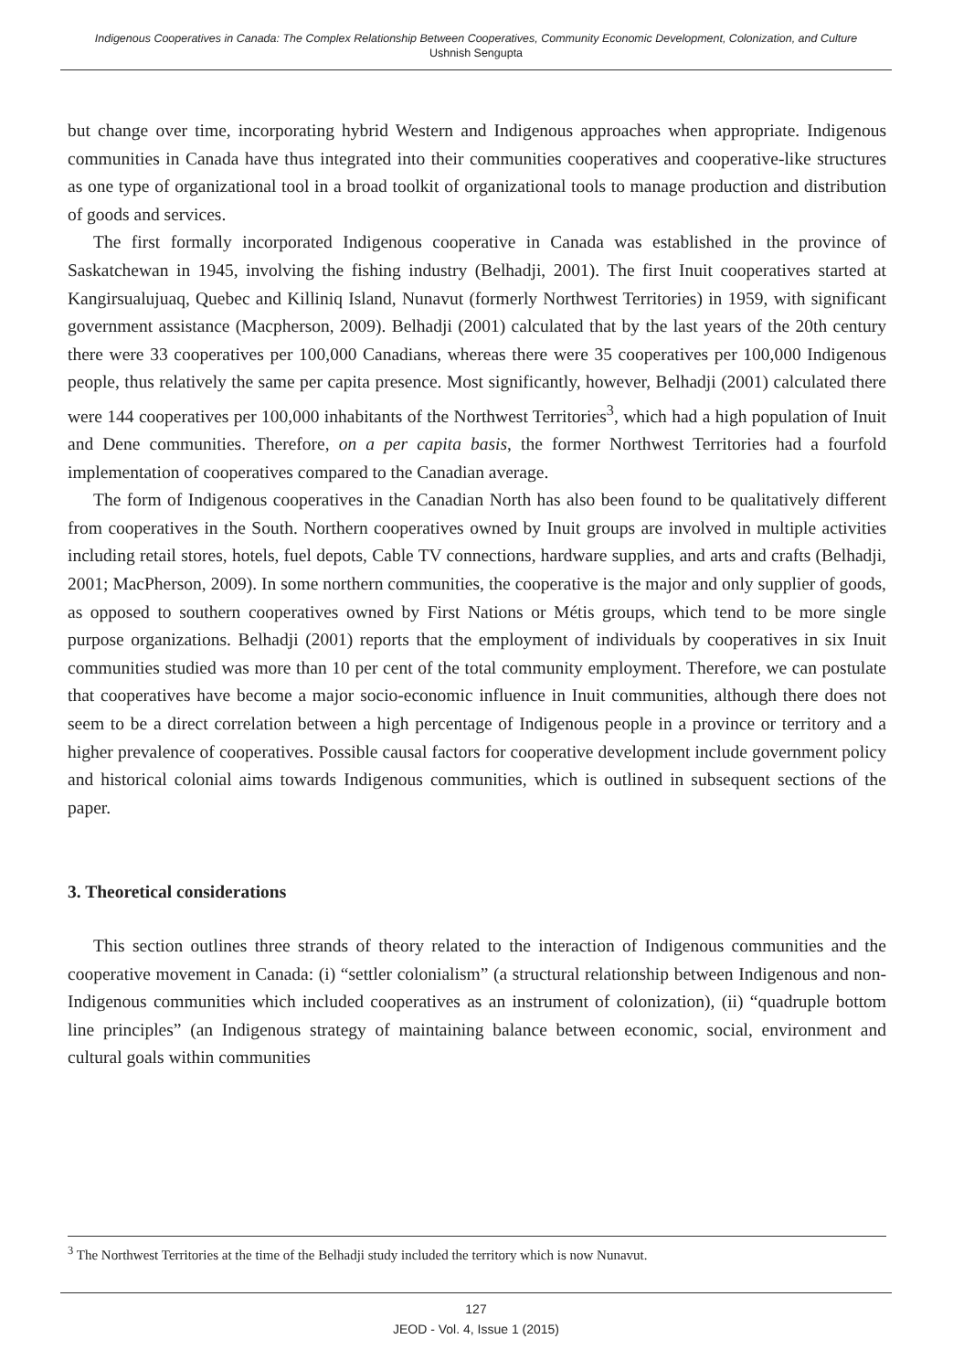Indigenous Cooperatives in Canada: The Complex Relationship Between Cooperatives, Community Economic Development, Colonization, and Culture
Ushnish Sengupta
but change over time, incorporating hybrid Western and Indigenous approaches when appropriate. Indigenous communities in Canada have thus integrated into their communities cooperatives and cooperative-like structures as one type of organizational tool in a broad toolkit of organizational tools to manage production and distribution of goods and services.
The first formally incorporated Indigenous cooperative in Canada was established in the province of Saskatchewan in 1945, involving the fishing industry (Belhadji, 2001). The first Inuit cooperatives started at Kangirsualujuaq, Quebec and Killiniq Island, Nunavut (formerly Northwest Territories) in 1959, with significant government assistance (Macpherson, 2009). Belhadji (2001) calculated that by the last years of the 20th century there were 33 cooperatives per 100,000 Canadians, whereas there were 35 cooperatives per 100,000 Indigenous people, thus relatively the same per capita presence. Most significantly, however, Belhadji (2001) calculated there were 144 cooperatives per 100,000 inhabitants of the Northwest Territories<sup>3</sup>, which had a high population of Inuit and Dene communities. Therefore, on a per capita basis, the former Northwest Territories had a fourfold implementation of cooperatives compared to the Canadian average.
The form of Indigenous cooperatives in the Canadian North has also been found to be qualitatively different from cooperatives in the South. Northern cooperatives owned by Inuit groups are involved in multiple activities including retail stores, hotels, fuel depots, Cable TV connections, hardware supplies, and arts and crafts (Belhadji, 2001; MacPherson, 2009). In some northern communities, the cooperative is the major and only supplier of goods, as opposed to southern cooperatives owned by First Nations or Métis groups, which tend to be more single purpose organizations. Belhadji (2001) reports that the employment of individuals by cooperatives in six Inuit communities studied was more than 10 per cent of the total community employment. Therefore, we can postulate that cooperatives have become a major socio-economic influence in Inuit communities, although there does not seem to be a direct correlation between a high percentage of Indigenous people in a province or territory and a higher prevalence of cooperatives. Possible causal factors for cooperative development include government policy and historical colonial aims towards Indigenous communities, which is outlined in subsequent sections of the paper.
3. Theoretical considerations
This section outlines three strands of theory related to the interaction of Indigenous communities and the cooperative movement in Canada: (i) “settler colonialism” (a structural relationship between Indigenous and non-Indigenous communities which included cooperatives as an instrument of colonization), (ii) “quadruple bottom line principles” (an Indigenous strategy of maintaining balance between economic, social, environment and cultural goals within communities
<sup>3</sup> The Northwest Territories at the time of the Belhadji study included the territory which is now Nunavut.
127
JEOD - Vol. 4, Issue 1 (2015)